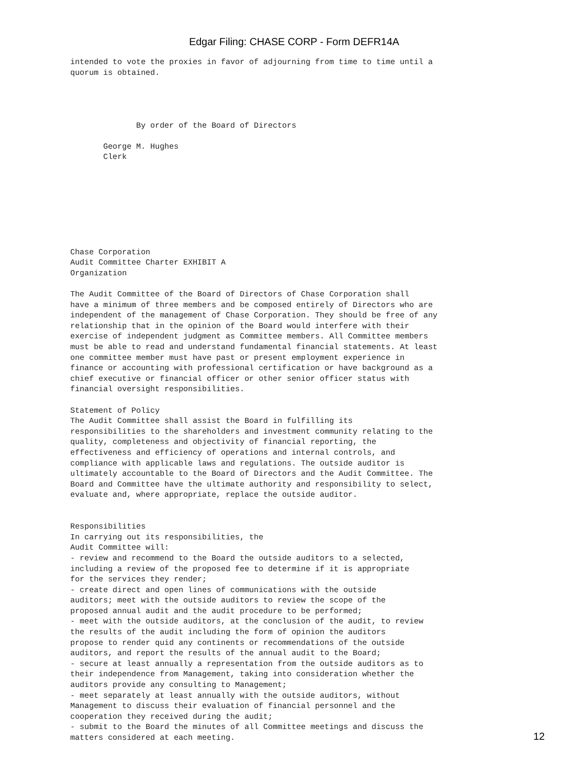Edgar Filing: CHASE CORP - Form DEFR14A
intended to vote the proxies in favor of adjourning from time to time until a
quorum is obtained.




              By order of the Board of Directors

       George M. Hughes
       Clerk








Chase Corporation
Audit Committee Charter EXHIBIT A
Organization

The Audit Committee of the Board of Directors of Chase Corporation shall
have a minimum of three members and be composed entirely of Directors who are
independent of the management of Chase Corporation. They should be free of any
relationship that in the opinion of the Board would interfere with their
exercise of independent judgment as Committee members. All Committee members
must be able to read and understand fundamental financial statements. At least
one committee member must have past or present employment experience in
finance or accounting with professional certification or have background as a
chief executive or financial officer or other senior officer status with
financial oversight responsibilities.

Statement of Policy
The Audit Committee shall assist the Board in fulfilling its
responsibilities to the shareholders and investment community relating to the
quality, completeness and objectivity of financial reporting, the
effectiveness and efficiency of operations and internal controls, and
compliance with applicable laws and regulations. The outside auditor is
ultimately accountable to the Board of Directors and the Audit Committee. The
Board and Committee have the ultimate authority and responsibility to select,
evaluate and, where appropriate, replace the outside auditor.


Responsibilities
In carrying out its responsibilities, the
Audit Committee will:
- review and recommend to the Board the outside auditors to a selected,
including a review of the proposed fee to determine if it is appropriate
for the services they render;
- create direct and open lines of communications with the outside
auditors; meet with the outside auditors to review the scope of the
proposed annual audit and the audit procedure to be performed;
- meet with the outside auditors, at the conclusion of the audit, to review
the results of the audit including the form of opinion the auditors
propose to render quid any continents or recommendations of the outside
auditors, and report the results of the annual audit to the Board;
- secure at least annually a representation from the outside auditors as to
their independence from Management, taking into consideration whether the
auditors provide any consulting to Management;
- meet separately at least annually with the outside auditors, without
Management to discuss their evaluation of financial personnel and the
cooperation they received during the audit;
- submit to the Board the minutes of all Committee meetings and discuss the
matters considered at each meeting.
12